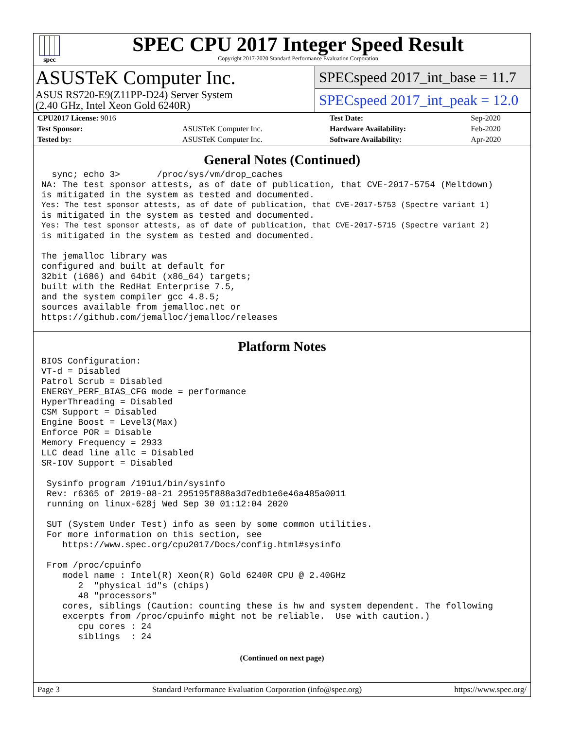spec
SPEC CPU 2017 Integer Speed Result
Copyright 2017-2020 Standard Performance Evaluation Corporation
ASUSTeK Computer Inc.
ASUS RS720-E9(Z11PP-D24) Server System
(2.40 GHz, Intel Xeon Gold 6240R)
SPECspeed 2017_int_base = 11.7
SPECspeed 2017_int_peak = 12.0
| CPU2017 License: 9016 | | Test Date: | Sep-2020 |
| Test Sponsor: | ASUSTeK Computer Inc. | Hardware Availability: | Feb-2020 |
| Tested by: | ASUSTeK Computer Inc. | Software Availability: | Apr-2020 |
General Notes (Continued)
  sync; echo 3>       /proc/sys/vm/drop_caches
NA: The test sponsor attests, as of date of publication, that CVE-2017-5754 (Meltdown)
is mitigated in the system as tested and documented.
Yes: The test sponsor attests, as of date of publication, that CVE-2017-5753 (Spectre variant 1)
is mitigated in the system as tested and documented.
Yes: The test sponsor attests, as of date of publication, that CVE-2017-5715 (Spectre variant 2)
is mitigated in the system as tested and documented.

The jemalloc library was
configured and built at default for
32bit (i686) and 64bit (x86_64) targets;
built with the RedHat Enterprise 7.5,
and the system compiler gcc 4.8.5;
sources available from jemalloc.net or
https://github.com/jemalloc/jemalloc/releases
Platform Notes
BIOS Configuration:
VT-d = Disabled
Patrol Scrub = Disabled
ENERGY_PERF_BIAS_CFG mode = performance
HyperThreading = Disabled
CSM Support = Disabled
Engine Boost = Level3(Max)
Enforce POR = Disable
Memory Frequency = 2933
LLC dead line allc = Disabled
SR-IOV Support = Disabled

 Sysinfo program /191u1/bin/sysinfo
 Rev: r6365 of 2019-08-21 295195f888a3d7edb1e6e46a485a0011
 running on linux-628j Wed Sep 30 01:12:04 2020

 SUT (System Under Test) info as seen by some common utilities.
 For more information on this section, see
    https://www.spec.org/cpu2017/Docs/config.html#sysinfo

 From /proc/cpuinfo
    model name : Intel(R) Xeon(R) Gold 6240R CPU @ 2.40GHz
       2  "physical id"s (chips)
       48 "processors"
    cores, siblings (Caution: counting these is hw and system dependent. The following
    excerpts from /proc/cpuinfo might not be reliable.  Use with caution.)
       cpu cores : 24
       siblings  : 24
(Continued on next page)
Page 3 Standard Performance Evaluation Corporation (info@spec.org) https://www.spec.org/